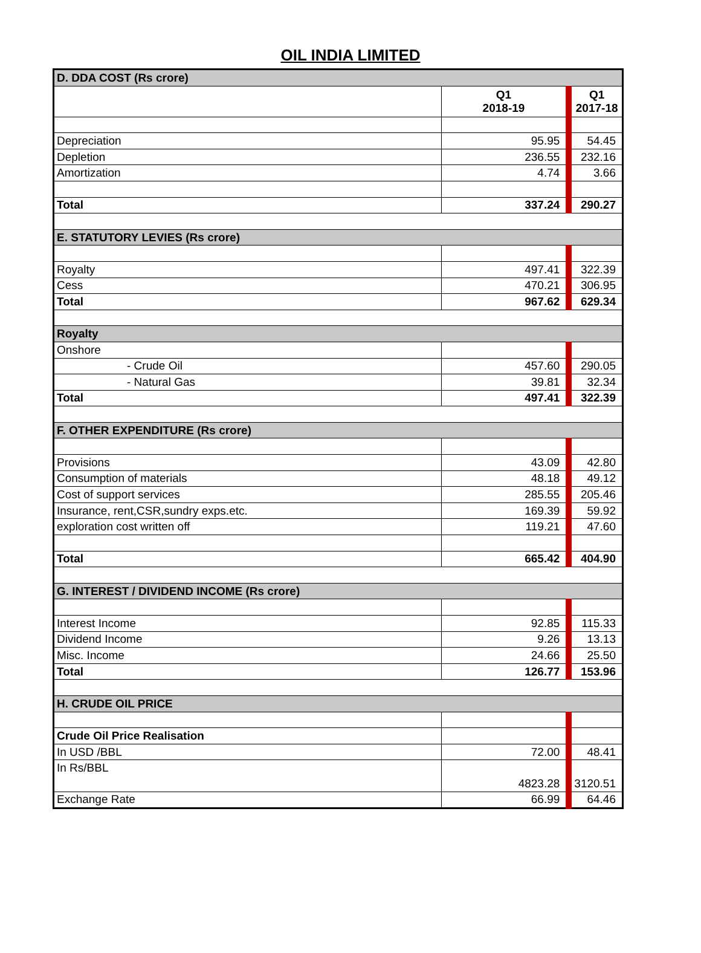OIL INDIA LIMITED
| D. DDA COST (Rs crore) | | |
| | Q1 2018-19 | Q1 2017-18 |
| Depreciation | 95.95 | 54.45 |
| Depletion | 236.55 | 232.16 |
| Amortization | 4.74 | 3.66 |
| Total | 337.24 | 290.27 |
| E. STATUTORY LEVIES (Rs crore) | | |
| Royalty | 497.41 | 322.39 |
| Cess | 470.21 | 306.95 |
| Total | 967.62 | 629.34 |
| Royalty | | |
| Onshore | | |
| - Crude Oil | 457.60 | 290.05 |
| - Natural Gas | 39.81 | 32.34 |
| Total | 497.41 | 322.39 |
| F. OTHER EXPENDITURE (Rs crore) | | |
| Provisions | 43.09 | 42.80 |
| Consumption of materials | 48.18 | 49.12 |
| Cost of support services | 285.55 | 205.46 |
| Insurance, rent,CSR,sundry exps.etc. | 169.39 | 59.92 |
| exploration cost written off | 119.21 | 47.60 |
| Total | 665.42 | 404.90 |
| G. INTEREST / DIVIDEND INCOME (Rs crore) | | |
| Interest Income | 92.85 | 115.33 |
| Dividend Income | 9.26 | 13.13 |
| Misc. Income | 24.66 | 25.50 |
| Total | 126.77 | 153.96 |
| H. CRUDE OIL PRICE | | |
| Crude Oil Price Realisation | | |
| In USD /BBL | 72.00 | 48.41 |
| In Rs/BBL | | |
| | 4823.28 | 3120.51 |
| Exchange Rate | 66.99 | 64.46 |